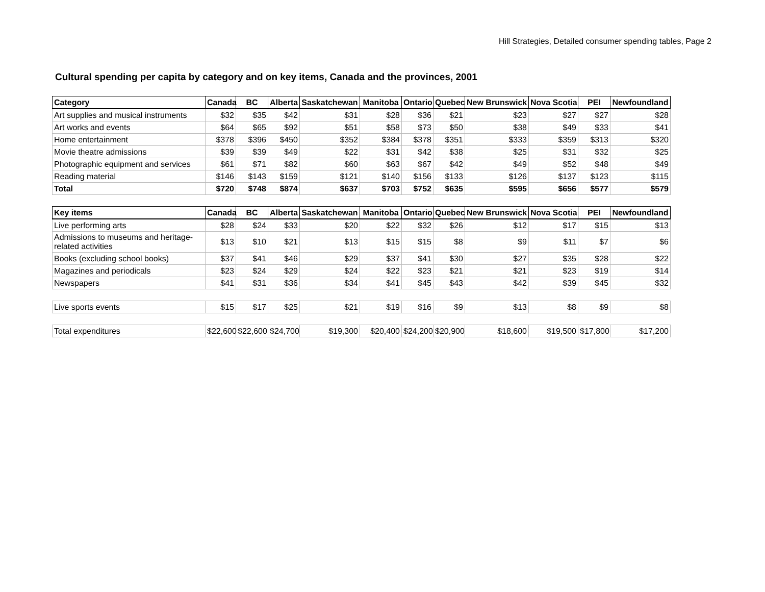Hill Strategies, Detailed consumer spending tables, Page 2
Cultural spending per capita by category and on key items, Canada and the provinces, 2001
| Category | Canada | BC | Alberta | Saskatchewan | Manitoba | Ontario | Quebec | New Brunswick | Nova Scotia | PEI | Newfoundland |
| --- | --- | --- | --- | --- | --- | --- | --- | --- | --- | --- | --- |
| Art supplies and musical instruments | $32 | $35 | $42 | $31 | $28 | $36 | $21 | $23 | $27 | $27 | $28 |
| Art works and events | $64 | $65 | $92 | $51 | $58 | $73 | $50 | $38 | $49 | $33 | $41 |
| Home entertainment | $378 | $396 | $450 | $352 | $384 | $378 | $351 | $333 | $359 | $313 | $320 |
| Movie theatre admissions | $39 | $39 | $49 | $22 | $31 | $42 | $38 | $25 | $31 | $32 | $25 |
| Photographic equipment and services | $61 | $71 | $82 | $60 | $63 | $67 | $42 | $49 | $52 | $48 | $49 |
| Reading material | $146 | $143 | $159 | $121 | $140 | $156 | $133 | $126 | $137 | $123 | $115 |
| Total | $720 | $748 | $874 | $637 | $703 | $752 | $635 | $595 | $656 | $577 | $579 |
| Key items | Canada | BC | Alberta | Saskatchewan | Manitoba | Ontario | Quebec | New Brunswick | Nova Scotia | PEI | Newfoundland |
| --- | --- | --- | --- | --- | --- | --- | --- | --- | --- | --- | --- |
| Live performing arts | $28 | $24 | $33 | $20 | $22 | $32 | $26 | $12 | $17 | $15 | $13 |
| Admissions to museums and heritage-related activities | $13 | $10 | $21 | $13 | $15 | $15 | $8 | $9 | $11 | $7 | $6 |
| Books (excluding school books) | $37 | $41 | $46 | $29 | $37 | $41 | $30 | $27 | $35 | $28 | $22 |
| Magazines and periodicals | $23 | $24 | $29 | $24 | $22 | $23 | $21 | $21 | $23 | $19 | $14 |
| Newspapers | $41 | $31 | $36 | $34 | $41 | $45 | $43 | $42 | $39 | $45 | $32 |
| Live sports events | $15 | $17 | $25 | $21 | $19 | $16 | $9 | $13 | $8 | $9 | $8 |
| Total expenditures | $22,600 | $22,600 | $24,700 | $19,300 | $20,400 | $24,200 | $20,900 | $18,600 | $19,500 | $17,800 | $17,200 |